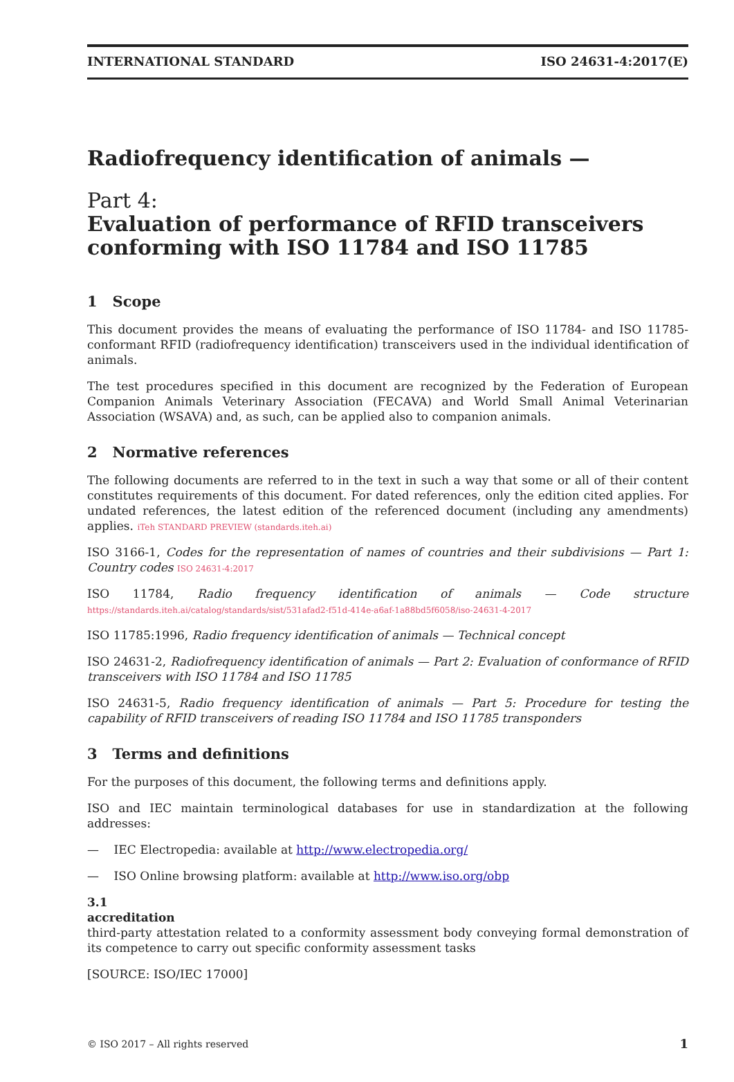INTERNATIONAL STANDARD ISO 24631-4:2017(E)
Radiofrequency identification of animals —
Part 4:
Evaluation of performance of RFID transceivers conforming with ISO 11784 and ISO 11785
1 Scope
This document provides the means of evaluating the performance of ISO 11784- and ISO 11785-conformant RFID (radiofrequency identification) transceivers used in the individual identification of animals.
The test procedures specified in this document are recognized by the Federation of European Companion Animals Veterinary Association (FECAVA) and World Small Animal Veterinarian Association (WSAVA) and, as such, can be applied also to companion animals.
2 Normative references
The following documents are referred to in the text in such a way that some or all of their content constitutes requirements of this document. For dated references, only the edition cited applies. For undated references, the latest edition of the referenced document (including any amendments) applies. iTeh STANDARD PREVIEW (standards.iteh.ai)
ISO 3166-1, Codes for the representation of names of countries and their subdivisions — Part 1: Country codes ISO 24631-4:2017
ISO 11784, Radio frequency identification of animals — Code structure https://standards.iteh.ai/catalog/standards/sist/531afad2-f51d-414e-a6af-1a88bd5f6058/iso-24631-4-2017
ISO 11785:1996, Radio frequency identification of animals — Technical concept
ISO 24631-2, Radiofrequency identification of animals — Part 2: Evaluation of conformance of RFID transceivers with ISO 11784 and ISO 11785
ISO 24631-5, Radio frequency identification of animals — Part 5: Procedure for testing the capability of RFID transceivers of reading ISO 11784 and ISO 11785 transponders
3 Terms and definitions
For the purposes of this document, the following terms and definitions apply.
ISO and IEC maintain terminological databases for use in standardization at the following addresses:
— IEC Electropedia: available at http://www.electropedia.org/
— ISO Online browsing platform: available at http://www.iso.org/obp
3.1
accreditation
third-party attestation related to a conformity assessment body conveying formal demonstration of its competence to carry out specific conformity assessment tasks
[SOURCE: ISO/IEC 17000]
© ISO 2017 – All rights reserved 1